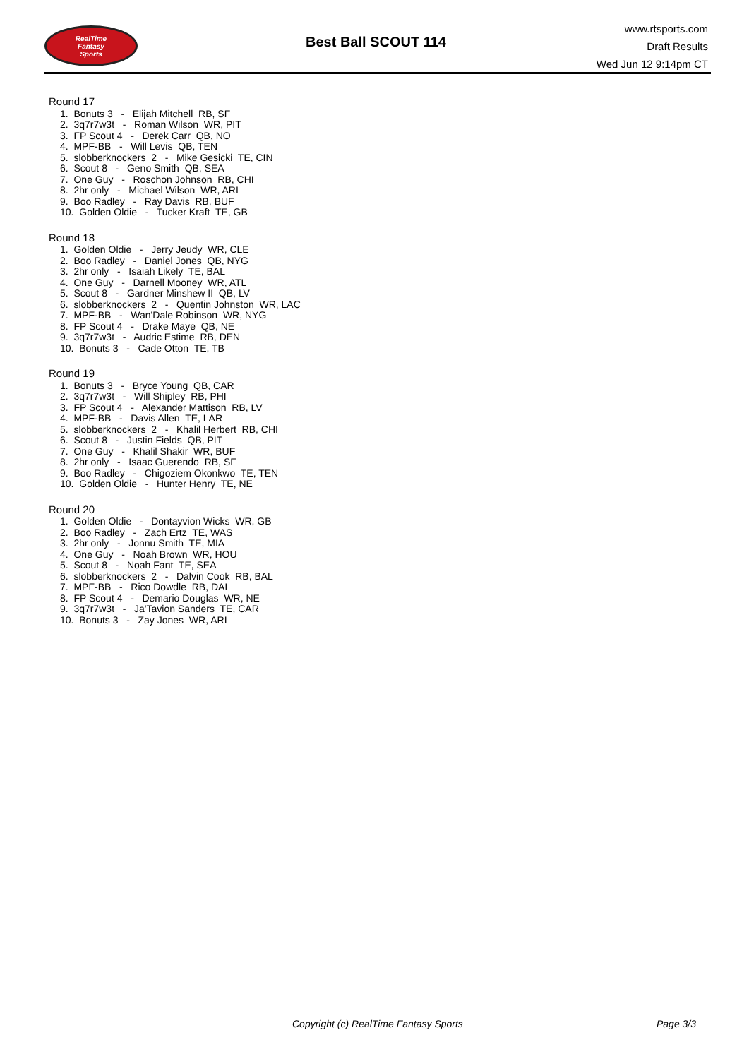RealTime
Fantasy
Sports
Best Ball SCOUT 114
www.rtsports.com
Draft Results
Wed Jun 12 9:14pm CT
Round 17
1. Bonuts 3 - Elijah Mitchell RB, SF
2. 3q7r7w3t - Roman Wilson WR, PIT
3. FP Scout 4 - Derek Carr QB, NO
4. MPF-BB - Will Levis QB, TEN
5. slobberknockers 2 - Mike Gesicki TE, CIN
6. Scout 8 - Geno Smith QB, SEA
7. One Guy - Roschon Johnson RB, CHI
8. 2hr only - Michael Wilson WR, ARI
9. Boo Radley - Ray Davis RB, BUF
10. Golden Oldie - Tucker Kraft TE, GB
Round 18
1. Golden Oldie - Jerry Jeudy WR, CLE
2. Boo Radley - Daniel Jones QB, NYG
3. 2hr only - Isaiah Likely TE, BAL
4. One Guy - Darnell Mooney WR, ATL
5. Scout 8 - Gardner Minshew II QB, LV
6. slobberknockers 2 - Quentin Johnston WR, LAC
7. MPF-BB - Wan'Dale Robinson WR, NYG
8. FP Scout 4 - Drake Maye QB, NE
9. 3q7r7w3t - Audric Estime RB, DEN
10. Bonuts 3 - Cade Otton TE, TB
Round 19
1. Bonuts 3 - Bryce Young QB, CAR
2. 3q7r7w3t - Will Shipley RB, PHI
3. FP Scout 4 - Alexander Mattison RB, LV
4. MPF-BB - Davis Allen TE, LAR
5. slobberknockers 2 - Khalil Herbert RB, CHI
6. Scout 8 - Justin Fields QB, PIT
7. One Guy - Khalil Shakir WR, BUF
8. 2hr only - Isaac Guerendo RB, SF
9. Boo Radley - Chigoziem Okonkwo TE, TEN
10. Golden Oldie - Hunter Henry TE, NE
Round 20
1. Golden Oldie - Dontayvion Wicks WR, GB
2. Boo Radley - Zach Ertz TE, WAS
3. 2hr only - Jonnu Smith TE, MIA
4. One Guy - Noah Brown WR, HOU
5. Scout 8 - Noah Fant TE, SEA
6. slobberknockers 2 - Dalvin Cook RB, BAL
7. MPF-BB - Rico Dowdle RB, DAL
8. FP Scout 4 - Demario Douglas WR, NE
9. 3q7r7w3t - Ja'Tavion Sanders TE, CAR
10. Bonuts 3 - Zay Jones WR, ARI
Copyright (c) RealTime Fantasy Sports
Page 3/3